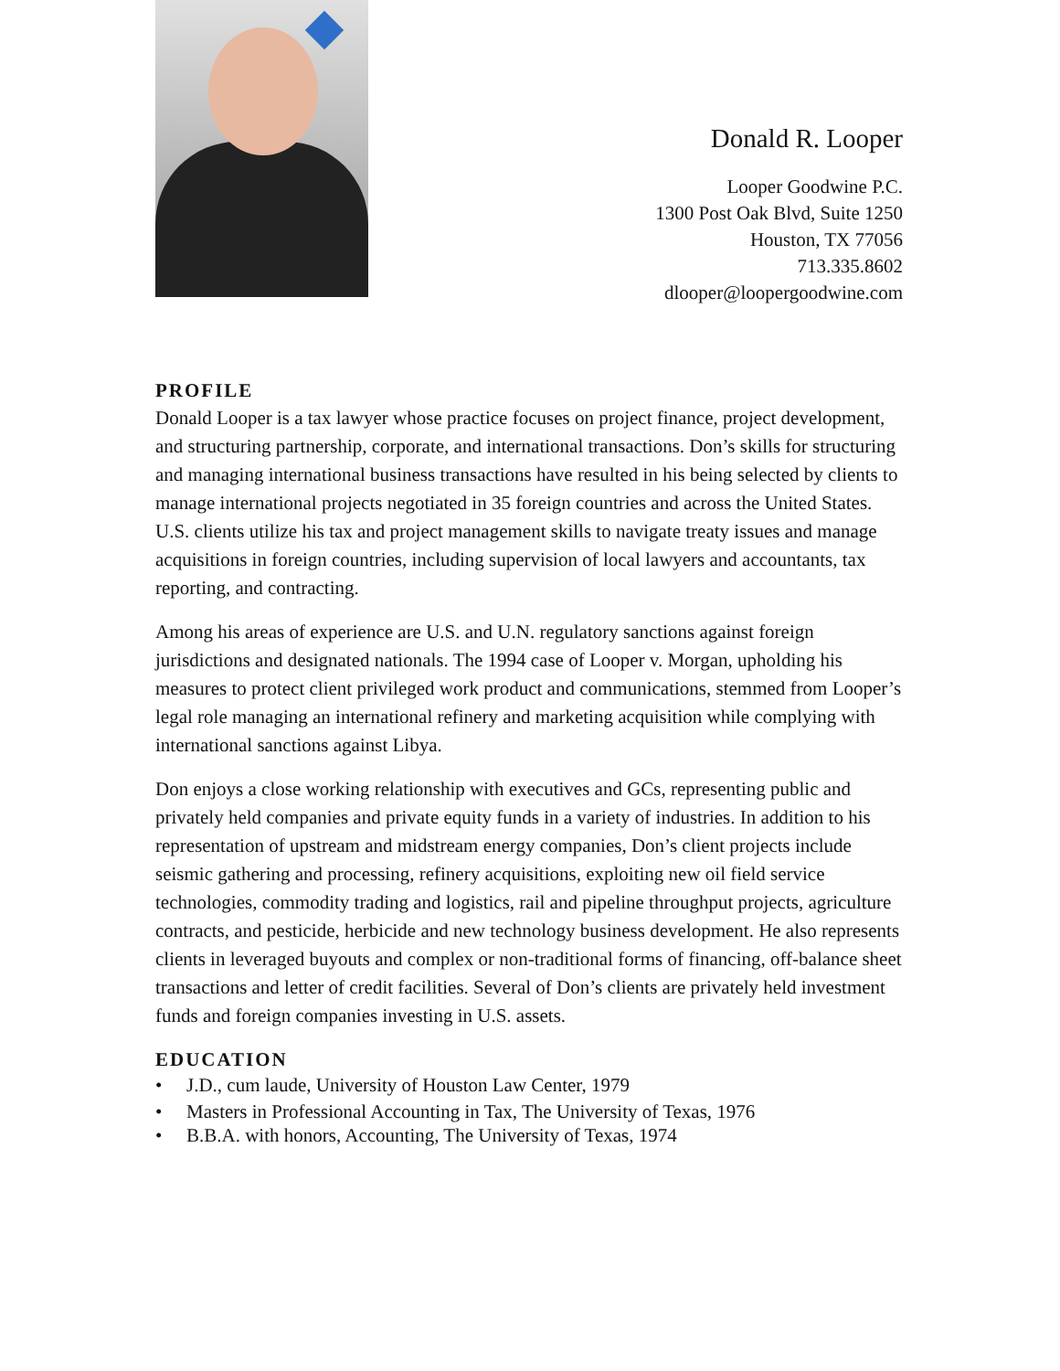Donald R. Looper
Looper Goodwine P.C.
1300 Post Oak Blvd, Suite 1250
Houston, TX 77056
713.335.8602
dlooper@loopergoodwine.com
PROFILE
Donald Looper is a tax lawyer whose practice focuses on project finance, project development, and structuring partnership, corporate, and international transactions. Don’s skills for structuring and managing international business transactions have resulted in his being selected by clients to manage international projects negotiated in 35 foreign countries and across the United States. U.S. clients utilize his tax and project management skills to navigate treaty issues and manage acquisitions in foreign countries, including supervision of local lawyers and accountants, tax reporting, and contracting.
Among his areas of experience are U.S. and U.N. regulatory sanctions against foreign jurisdictions and designated nationals. The 1994 case of Looper v. Morgan, upholding his measures to protect client privileged work product and communications, stemmed from Looper’s legal role managing an international refinery and marketing acquisition while complying with international sanctions against Libya.
Don enjoys a close working relationship with executives and GCs, representing public and privately held companies and private equity funds in a variety of industries. In addition to his representation of upstream and midstream energy companies, Don’s client projects include seismic gathering and processing, refinery acquisitions, exploiting new oil field service technologies, commodity trading and logistics, rail and pipeline throughput projects, agriculture contracts, and pesticide, herbicide and new technology business development. He also represents clients in leveraged buyouts and complex or non-traditional forms of financing, off-balance sheet transactions and letter of credit facilities. Several of Don’s clients are privately held investment funds and foreign companies investing in U.S. assets.
EDUCATION
• J.D., cum laude, University of Houston Law Center, 1979
• Masters in Professional Accounting in Tax, The University of Texas, 1976
• B.B.A. with honors, Accounting, The University of Texas, 1974